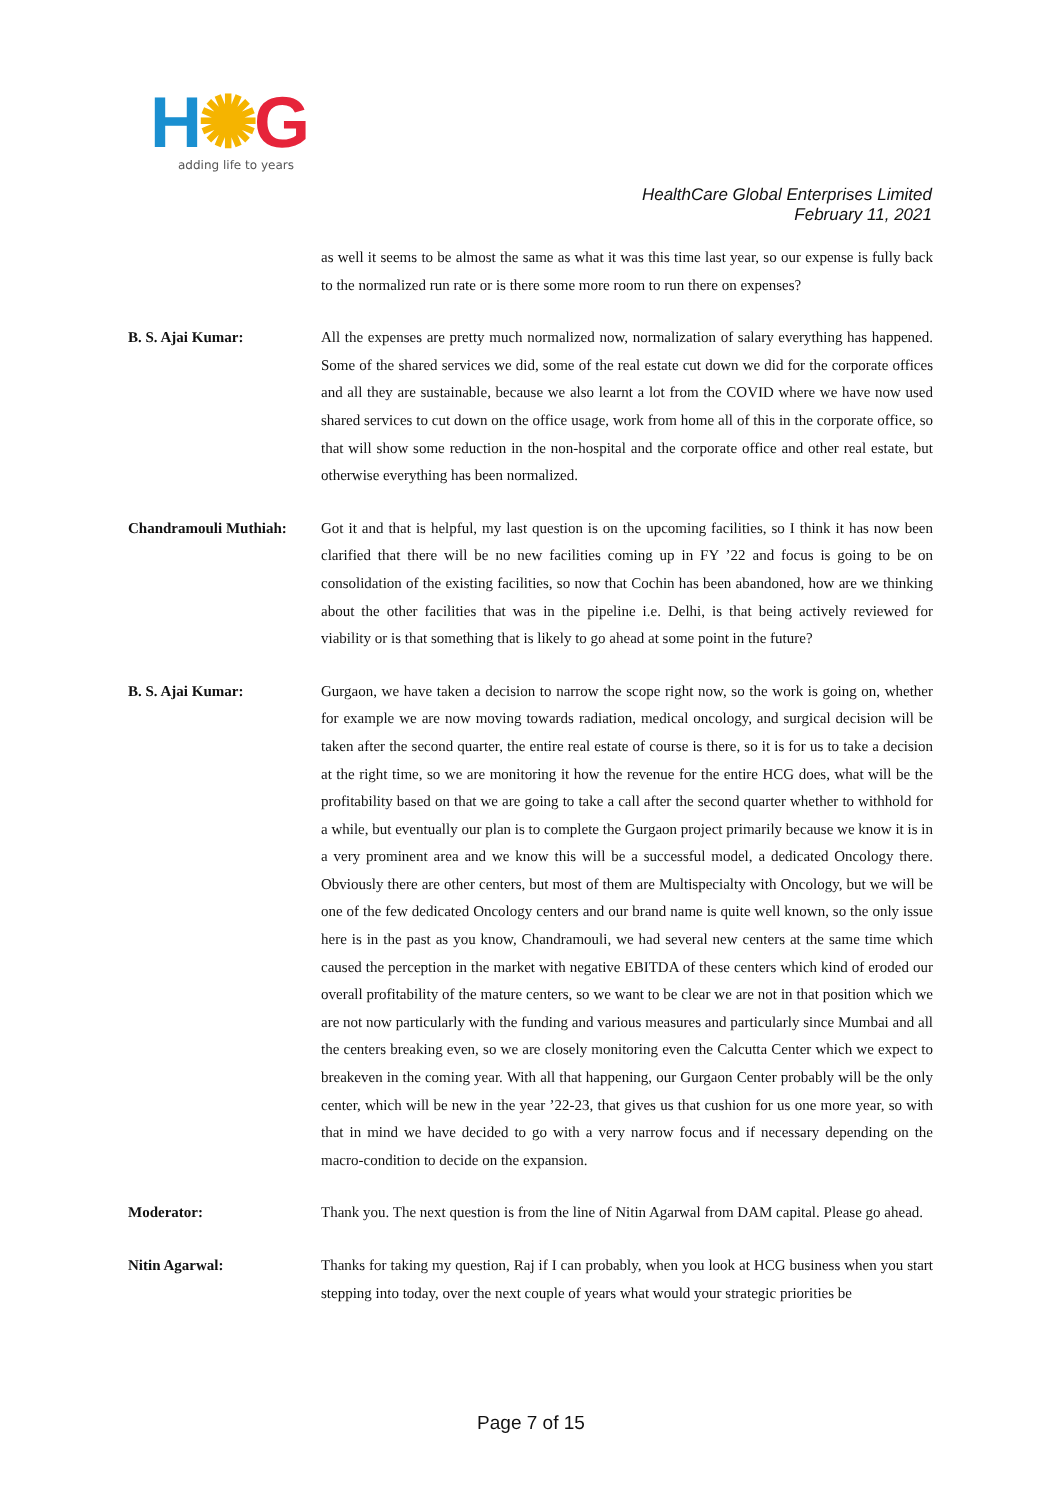H✺G
adding life to years
HealthCare Global Enterprises Limited
February 11, 2021
as well it seems to be almost the same as what it was this time last year, so our expense is fully back to the normalized run rate or is there some more room to run there on expenses?
B. S. Ajai Kumar: All the expenses are pretty much normalized now, normalization of salary everything has happened. Some of the shared services we did, some of the real estate cut down we did for the corporate offices and all they are sustainable, because we also learnt a lot from the COVID where we have now used shared services to cut down on the office usage, work from home all of this in the corporate office, so that will show some reduction in the non-hospital and the corporate office and other real estate, but otherwise everything has been normalized.
Chandramouli Muthiah: Got it and that is helpful, my last question is on the upcoming facilities, so I think it has now been clarified that there will be no new facilities coming up in FY ’22 and focus is going to be on consolidation of the existing facilities, so now that Cochin has been abandoned, how are we thinking about the other facilities that was in the pipeline i.e. Delhi, is that being actively reviewed for viability or is that something that is likely to go ahead at some point in the future?
B. S. Ajai Kumar: Gurgaon, we have taken a decision to narrow the scope right now, so the work is going on, whether for example we are now moving towards radiation, medical oncology, and surgical decision will be taken after the second quarter, the entire real estate of course is there, so it is for us to take a decision at the right time, so we are monitoring it how the revenue for the entire HCG does, what will be the profitability based on that we are going to take a call after the second quarter whether to withhold for a while, but eventually our plan is to complete the Gurgaon project primarily because we know it is in a very prominent area and we know this will be a successful model, a dedicated Oncology there. Obviously there are other centers, but most of them are Multispecialty with Oncology, but we will be one of the few dedicated Oncology centers and our brand name is quite well known, so the only issue here is in the past as you know, Chandramouli, we had several new centers at the same time which caused the perception in the market with negative EBITDA of these centers which kind of eroded our overall profitability of the mature centers, so we want to be clear we are not in that position which we are not now particularly with the funding and various measures and particularly since Mumbai and all the centers breaking even, so we are closely monitoring even the Calcutta Center which we expect to breakeven in the coming year. With all that happening, our Gurgaon Center probably will be the only center, which will be new in the year ’22-23, that gives us that cushion for us one more year, so with that in mind we have decided to go with a very narrow focus and if necessary depending on the macro-condition to decide on the expansion.
Moderator: Thank you. The next question is from the line of Nitin Agarwal from DAM capital. Please go ahead.
Nitin Agarwal: Thanks for taking my question, Raj if I can probably, when you look at HCG business when you start stepping into today, over the next couple of years what would your strategic priorities be
Page 7 of 15